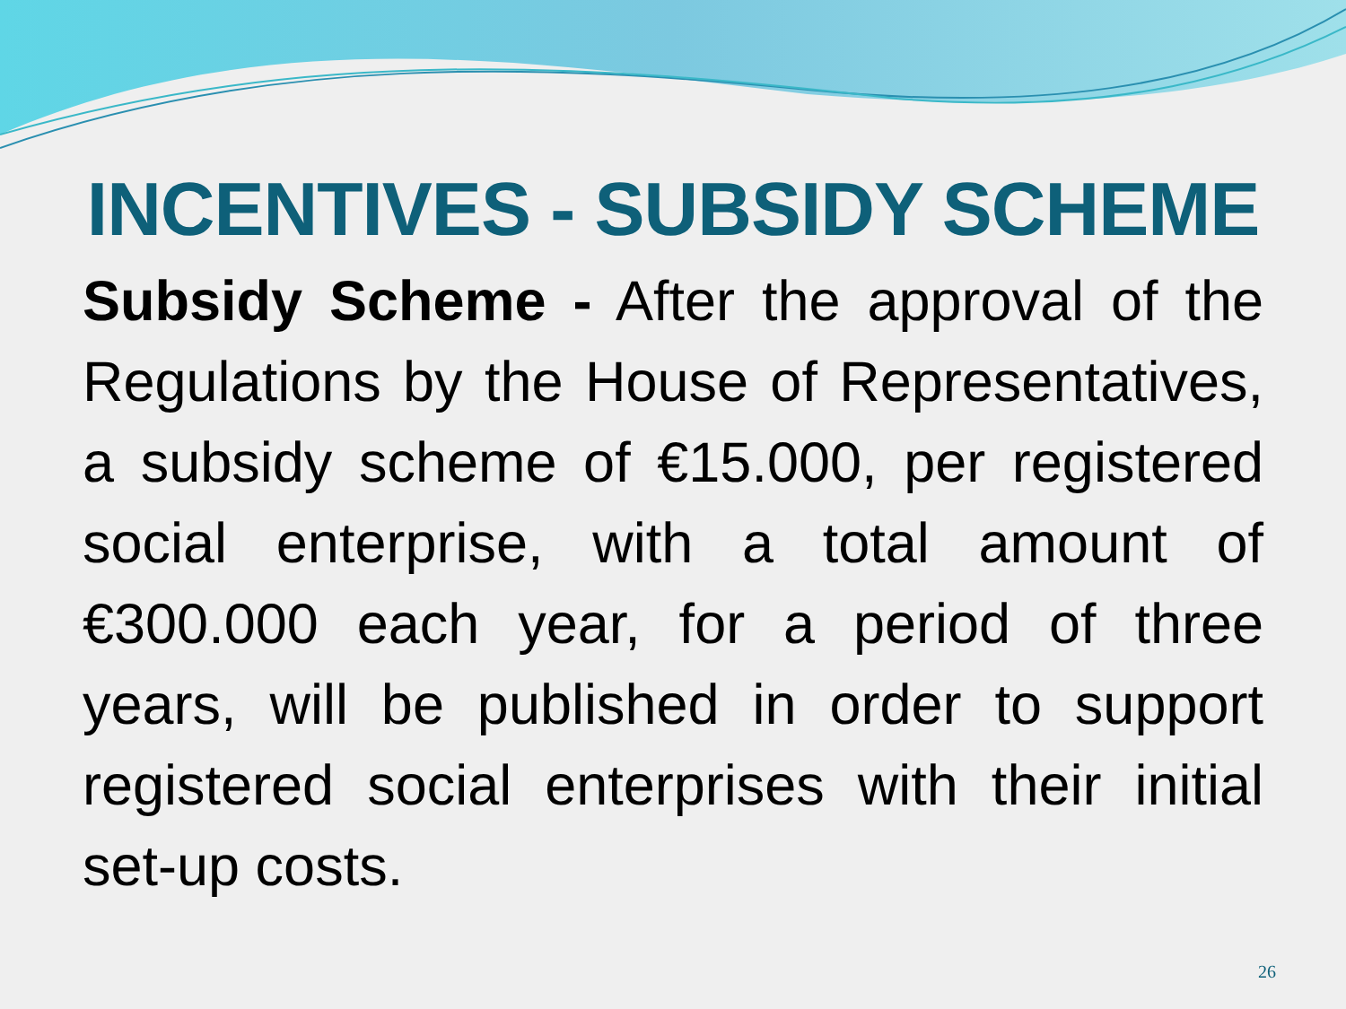INCENTIVES - SUBSIDY SCHEME
Subsidy Scheme - After the approval of the Regulations by the House of Representatives, a subsidy scheme of €15.000, per registered social enterprise, with a total amount of €300.000 each year, for a period of three years, will be published in order to support registered social enterprises with their initial set-up costs.
26